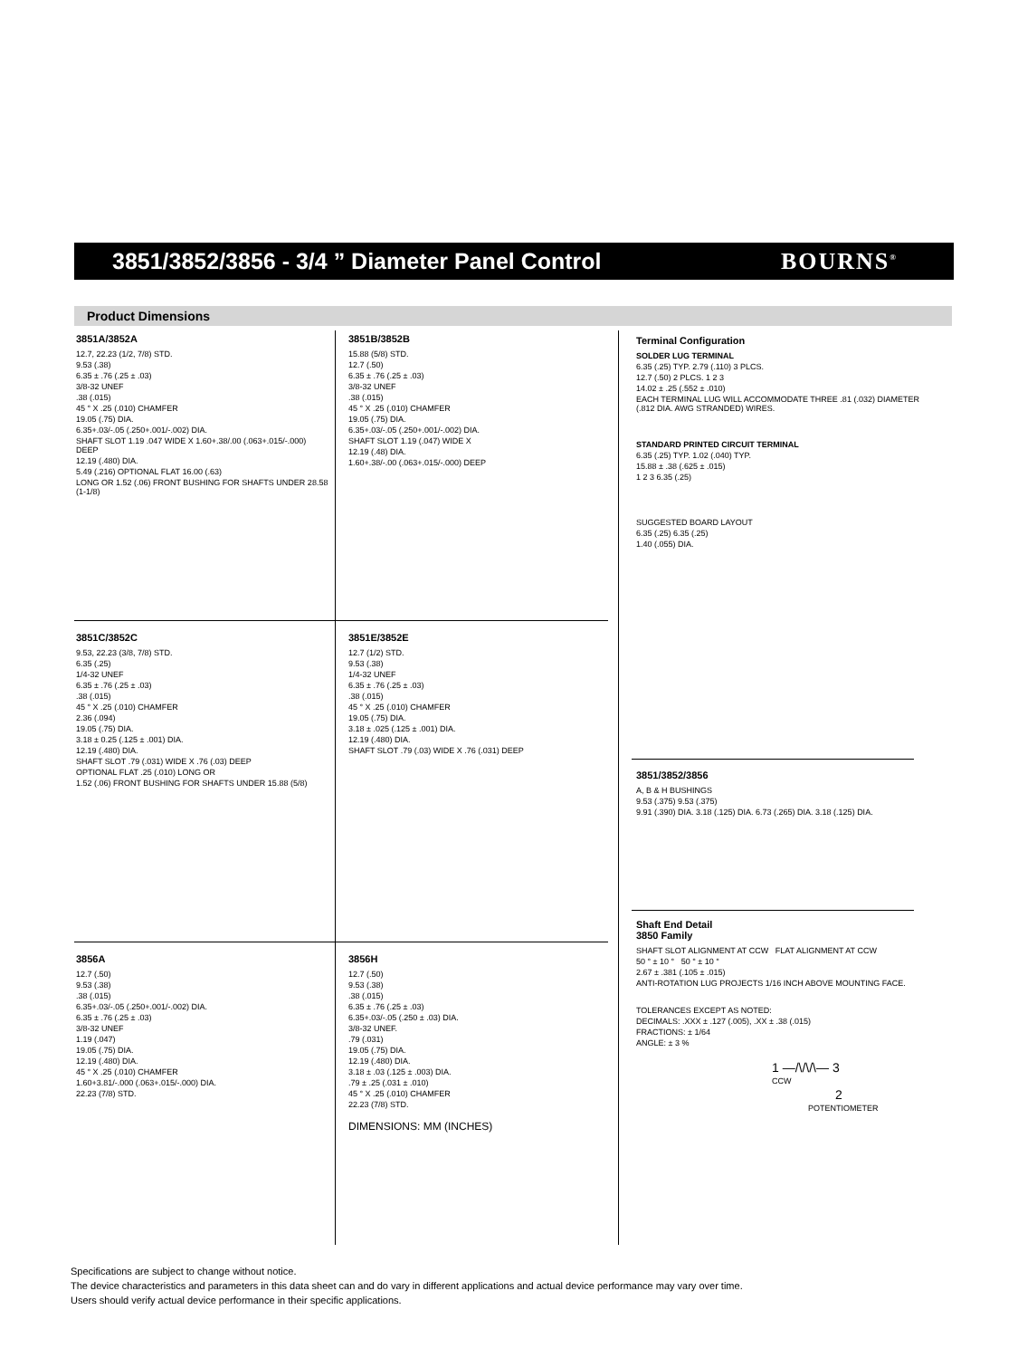3851/3852/3856 - 3/4 ” Diameter Panel Control
BOURNS<sup>®</sup>
Product Dimensions
3851A/3852A
12.7, 22.23 (1/2, 7/8) STD.
9.53 (.38)
6.35 ± .76 (.25 ± .03)
3/8-32 UNEF
.38 (.015)
45 ° X .25 (.010) CHAMFER
19.05 (.75) DIA.
6.35+.03/-.05 (.250+.001/-.002) DIA.
SHAFT SLOT 1.19 .047 WIDE X 1.60+.38/.00 (.063+.015/-.000) DEEP
12.19 (.480) DIA.
5.49 (.216) OPTIONAL FLAT 16.00 (.63)
LONG OR 1.52 (.06) FRONT BUSHING FOR SHAFTS UNDER 28.58 (1-1/8)
3851B/3852B
15.88 (5/8) STD.
12.7 (.50)
6.35 ± .76 (.25 ± .03)
3/8-32 UNEF
.38 (.015)
45 ° X .25 (.010) CHAMFER
19.05 (.75) DIA.
6.35+.03/-.05 (.250+.001/-.002) DIA.
SHAFT SLOT 1.19 (.047) WIDE X
12.19 (.48) DIA.
1.60+.38/-.00 (.063+.015/-.000) DEEP
3851C/3852C
9.53, 22.23 (3/8, 7/8) STD.
6.35 (.25)
1/4-32 UNEF
6.35 ± .76 (.25 ± .03)
.38 (.015)
45 ° X .25 (.010) CHAMFER
2.36 (.094)
19.05 (.75) DIA.
3.18 ± 0.25 (.125 ± .001) DIA.
12.19 (.480) DIA.
SHAFT SLOT .79 (.031) WIDE X .76 (.03) DEEP
OPTIONAL FLAT .25 (.010) LONG OR
1.52 (.06) FRONT BUSHING FOR SHAFTS UNDER 15.88 (5/8)
3851E/3852E
12.7 (1/2) STD.
9.53 (.38)
1/4-32 UNEF
6.35 ± .76 (.25 ± .03)
.38 (.015)
45 ° X .25 (.010) CHAMFER
19.05 (.75) DIA.
3.18 ± .025 (.125 ± .001) DIA.
12.19 (.480) DIA.
SHAFT SLOT .79 (.03) WIDE X .76 (.031) DEEP
3856A
12.7 (.50)
9.53 (.38)
.38 (.015)
6.35+.03/-.05 (.250+.001/-.002) DIA.
6.35 ± .76 (.25 ± .03)
3/8-32 UNEF
1.19 (.047)
19.05 (.75) DIA.
12.19 (.480) DIA.
45 ° X .25 (.010) CHAMFER
1.60+3.81/-.000 (.063+.015/-.000) DIA.
22.23 (7/8) STD.
3856H
12.7 (.50)
9.53 (.38)
.38 (.015)
6.35 ± .76 (.25 ± .03)
6.35+.03/-.05 (.250 ± .03) DIA.
3/8-32 UNEF.
.79 (.031)
19.05 (.75) DIA.
12.19 (.480) DIA.
3.18 ± .03 (.125 ± .003) DIA.
.79 ± .25 (.031 ± .010)
45 ° X .25 (.010) CHAMFER
22.23 (7/8) STD.
DIMENSIONS: MM (INCHES)
Terminal Configuration
SOLDER LUG TERMINAL
6.35 (.25) TYP. 2.79 (.110) 3 PLCS.
12.7 (.50) 2 PLCS. 1 2 3
14.02 ± .25 (.552 ± .010)
EACH TERMINAL LUG WILL ACCOMMODATE THREE .81 (.032) DIAMETER (.812 DIA. AWG STRANDED) WIRES.
STANDARD PRINTED CIRCUIT TERMINAL
6.35 (.25) TYP. 1.02 (.040) TYP.
15.88 ± .38 (.625 ± .015)
1 2 3 6.35 (.25)
SUGGESTED BOARD LAYOUT
6.35 (.25) 6.35 (.25)
1.40 (.055) DIA.
3851/3852/3856
A, B & H BUSHINGS
9.53 (.375) 9.53 (.375)
9.91 (.390) DIA. 3.18 (.125) DIA. 6.73 (.265) DIA. 3.18 (.125) DIA.
Shaft End Detail
3850 Family
SHAFT SLOT ALIGNMENT AT CCW FLAT ALIGNMENT AT CCW
50 ° ± 10 ° 50 ° ± 10 °
2.67 ± .381 (.105 ± .015)
ANTI-ROTATION LUG PROJECTS 1/16 INCH ABOVE MOUNTING FACE.
TOLERANCES EXCEPT AS NOTED:
DECIMALS: .XXX ± .127 (.005), .XX ± .38 (.015)
FRACTIONS: ± 1/64
ANGLE: ± 3 %
1 —/\/\/\— 3
CCW
2
POTENTIOMETER
Specifications are subject to change without notice.
The device characteristics and parameters in this data sheet can and do vary in different applications and actual device performance may vary over time.
Users should verify actual device performance in their specific applications.